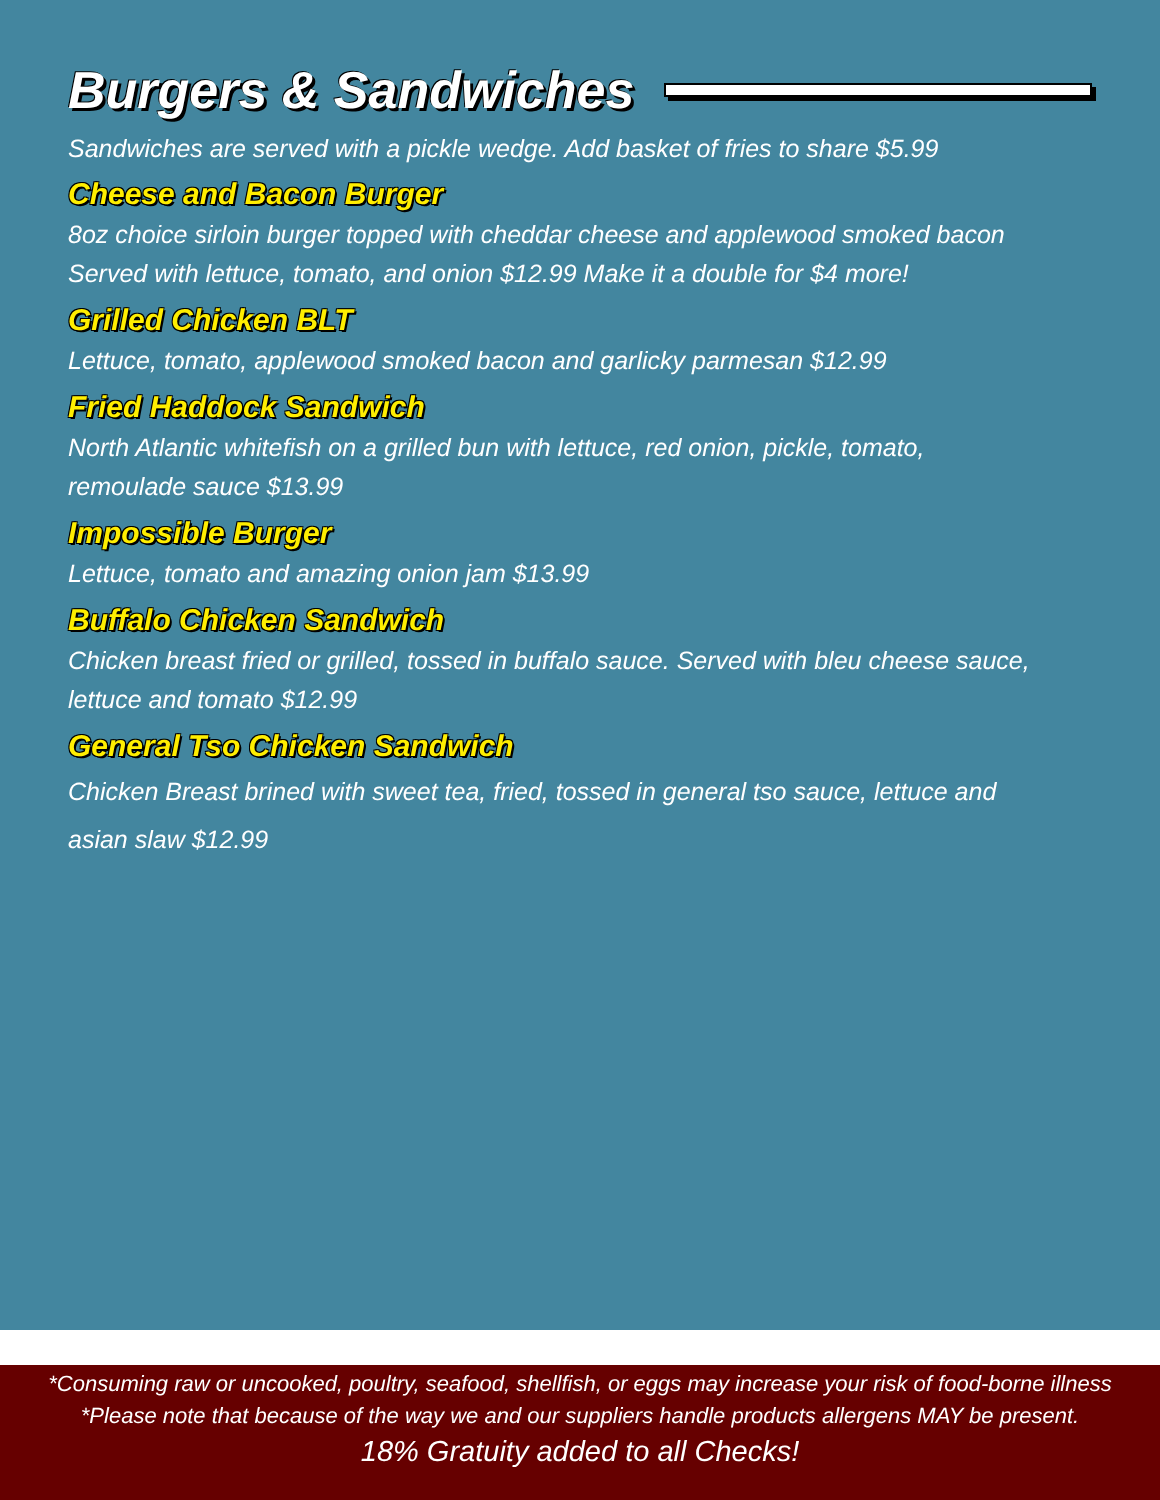Burgers & Sandwiches
Sandwiches are served with a pickle wedge. Add basket of fries to share $5.99
Cheese and Bacon Burger
8oz choice sirloin burger topped with cheddar cheese and applewood smoked bacon
Served with lettuce, tomato, and onion $12.99 Make it a double for $4 more!
Grilled Chicken BLT
Lettuce, tomato, applewood smoked bacon and garlicky parmesan $12.99
Fried Haddock Sandwich
North Atlantic whitefish on a grilled bun with lettuce, red onion, pickle, tomato,
remoulade sauce $13.99
Impossible Burger
Lettuce, tomato and amazing onion jam $13.99
Buffalo Chicken Sandwich
Chicken breast fried or grilled, tossed in buffalo sauce. Served with bleu cheese sauce,
lettuce and tomato $12.99
General Tso Chicken Sandwich
Chicken Breast brined with sweet tea, fried, tossed in general tso sauce, lettuce and
asian slaw $12.99
*Consuming raw or uncooked, poultry, seafood, shellfish, or eggs may increase your risk of food-borne illness
*Please note that because of the way we and our suppliers handle products allergens MAY be present.
18% Gratuity added to all Checks!